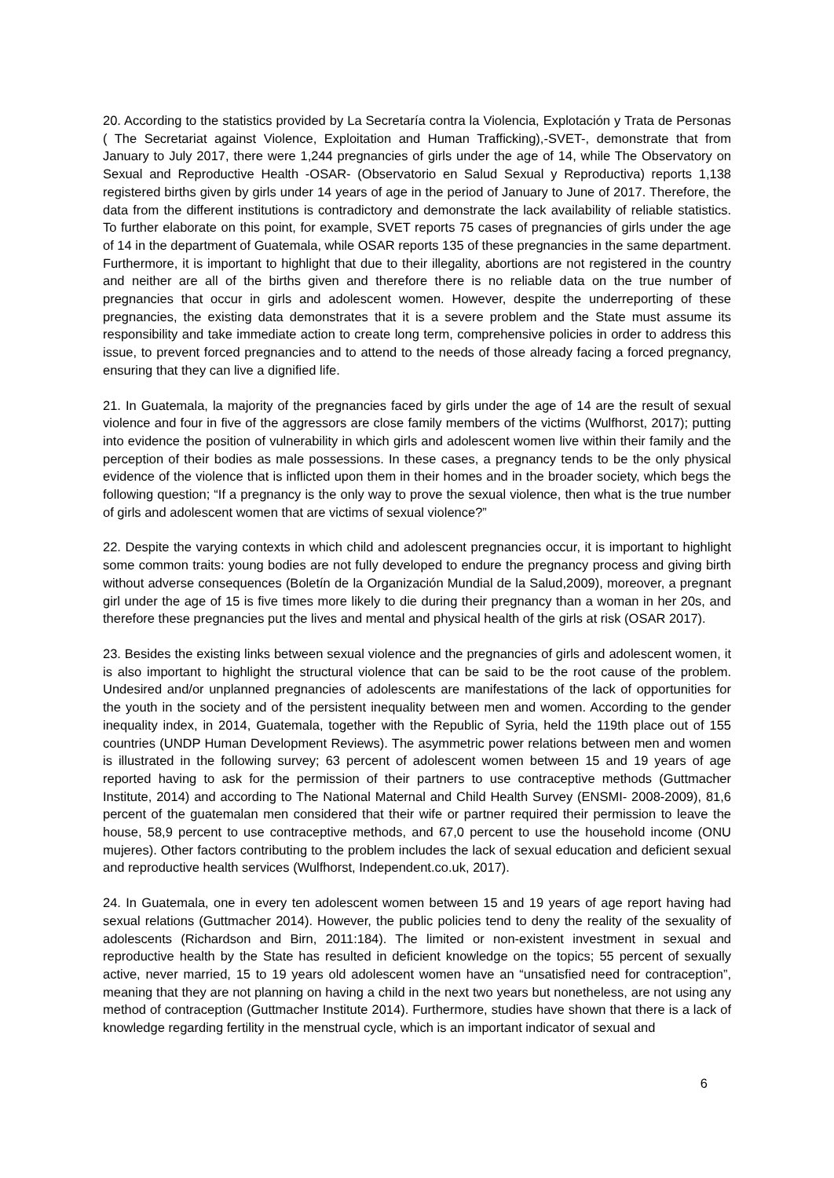20. According to the statistics provided by La Secretaría contra la Violencia, Explotación y Trata de Personas ( The Secretariat against Violence, Exploitation and Human Trafficking),-SVET-, demonstrate that from January to July 2017, there were 1,244 pregnancies of girls under the age of 14, while The Observatory on Sexual and Reproductive Health -OSAR- (Observatorio en Salud Sexual y Reproductiva) reports 1,138 registered births given by girls under 14 years of age in the period of January to June of 2017. Therefore, the data from the different institutions is contradictory and demonstrate the lack availability of reliable statistics. To further elaborate on this point, for example, SVET reports 75 cases of pregnancies of girls under the age of 14 in the department of Guatemala, while OSAR reports 135 of these pregnancies in the same department. Furthermore, it is important to highlight that due to their illegality, abortions are not registered in the country and neither are all of the births given and therefore there is no reliable data on the true number of pregnancies that occur in girls and adolescent women. However, despite the underreporting of these pregnancies, the existing data demonstrates that it is a severe problem and the State must assume its responsibility and take immediate action to create long term, comprehensive policies in order to address this issue, to prevent forced pregnancies and to attend to the needs of those already facing a forced pregnancy, ensuring that they can live a dignified life.
21. In Guatemala, la majority of the pregnancies faced by girls under the age of 14 are the result of sexual violence and four in five of the aggressors are close family members of the victims (Wulfhorst, 2017); putting into evidence the position of vulnerability in which girls and adolescent women live within their family and the perception of their bodies as male possessions. In these cases, a pregnancy tends to be the only physical evidence of the violence that is inflicted upon them in their homes and in the broader society, which begs the following question; “If a pregnancy is the only way to prove the sexual violence, then what is the true number of girls and adolescent women that are victims of sexual violence?”
22. Despite the varying contexts in which child and adolescent pregnancies occur, it is important to highlight some common traits: young bodies are not fully developed to endure the pregnancy process and giving birth without adverse consequences (Boletín de la Organización Mundial de la Salud,2009), moreover, a pregnant girl under the age of 15 is five times more likely to die during their pregnancy than a woman in her 20s, and therefore these pregnancies put the lives and mental and physical health of the girls at risk (OSAR 2017).
23. Besides the existing links between sexual violence and the pregnancies of girls and adolescent women, it is also important to highlight the structural violence that can be said to be the root cause of the problem. Undesired and/or unplanned pregnancies of adolescents are manifestations of the lack of opportunities for the youth in the society and of the persistent inequality between men and women. According to the gender inequality index, in 2014, Guatemala, together with the Republic of Syria, held the 119th place out of 155 countries (UNDP Human Development Reviews). The asymmetric power relations between men and women is illustrated in the following survey; 63 percent of adolescent women between 15 and 19 years of age reported having to ask for the permission of their partners to use contraceptive methods (Guttmacher Institute, 2014) and according to The National Maternal and Child Health Survey (ENSMI- 2008-2009), 81,6 percent of the guatemalan men considered that their wife or partner required their permission to leave the house, 58,9 percent to use contraceptive methods, and 67,0 percent to use the household income (ONU mujeres). Other factors contributing to the problem includes the lack of sexual education and deficient sexual and reproductive health services (Wulfhorst, Independent.co.uk, 2017).
24. In Guatemala, one in every ten adolescent women between 15 and 19 years of age report having had sexual relations (Guttmacher 2014). However, the public policies tend to deny the reality of the sexuality of adolescents (Richardson and Birn, 2011:184). The limited or non-existent investment in sexual and reproductive health by the State has resulted in deficient knowledge on the topics; 55 percent of sexually active, never married, 15 to 19 years old adolescent women have an “unsatisfied need for contraception”, meaning that they are not planning on having a child in the next two years but nonetheless, are not using any method of contraception (Guttmacher Institute 2014). Furthermore, studies have shown that there is a lack of knowledge regarding fertility in the menstrual cycle, which is an important indicator of sexual and
6